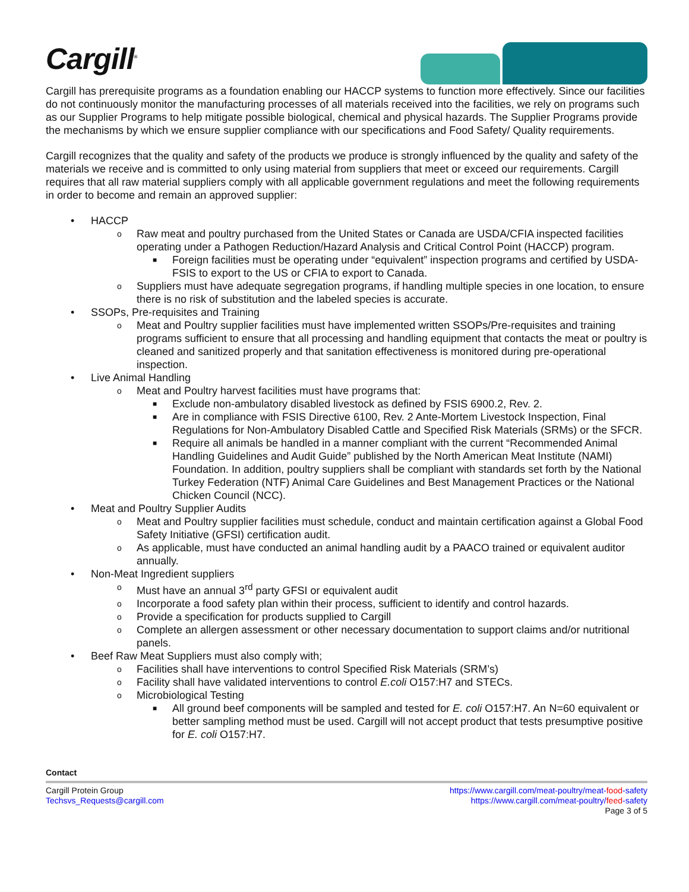Cargill<sup>®</sup>
Cargill has prerequisite programs as a foundation enabling our HACCP systems to function more effectively. Since our facilities do not continuously monitor the manufacturing processes of all materials received into the facilities, we rely on programs such as our Supplier Programs to help mitigate possible biological, chemical and physical hazards. The Supplier Programs provide the mechanisms by which we ensure supplier compliance with our specifications and Food Safety/ Quality requirements.
Cargill recognizes that the quality and safety of the products we produce is strongly influenced by the quality and safety of the materials we receive and is committed to only using material from suppliers that meet or exceed our requirements. Cargill requires that all raw material suppliers comply with all applicable government regulations and meet the following requirements in order to become and remain an approved supplier:
• HACCP
o Raw meat and poultry purchased from the United States or Canada are USDA/CFIA inspected facilities operating under a Pathogen Reduction/Hazard Analysis and Critical Control Point (HACCP) program.
■ Foreign facilities must be operating under “equivalent” inspection programs and certified by USDA-FSIS to export to the US or CFIA to export to Canada.
o Suppliers must have adequate segregation programs, if handling multiple species in one location, to ensure there is no risk of substitution and the labeled species is accurate.
• SSOPs, Pre-requisites and Training
o Meat and Poultry supplier facilities must have implemented written SSOPs/Pre-requisites and training programs sufficient to ensure that all processing and handling equipment that contacts the meat or poultry is cleaned and sanitized properly and that sanitation effectiveness is monitored during pre-operational inspection.
• Live Animal Handling
o Meat and Poultry harvest facilities must have programs that:
■ Exclude non-ambulatory disabled livestock as defined by FSIS 6900.2, Rev. 2.
■ Are in compliance with FSIS Directive 6100, Rev. 2 Ante-Mortem Livestock Inspection, Final Regulations for Non-Ambulatory Disabled Cattle and Specified Risk Materials (SRMs) or the SFCR.
■ Require all animals be handled in a manner compliant with the current “Recommended Animal Handling Guidelines and Audit Guide” published by the North American Meat Institute (NAMI) Foundation. In addition, poultry suppliers shall be compliant with standards set forth by the National Turkey Federation (NTF) Animal Care Guidelines and Best Management Practices or the National Chicken Council (NCC).
• Meat and Poultry Supplier Audits
o Meat and Poultry supplier facilities must schedule, conduct and maintain certification against a Global Food Safety Initiative (GFSI) certification audit.
o As applicable, must have conducted an animal handling audit by a PAACO trained or equivalent auditor annually.
• Non-Meat Ingredient suppliers
o Must have an annual 3<sup>rd</sup> party GFSI or equivalent audit
o Incorporate a food safety plan within their process, sufficient to identify and control hazards.
o Provide a specification for products supplied to Cargill
o Complete an allergen assessment or other necessary documentation to support claims and/or nutritional panels.
• Beef Raw Meat Suppliers must also comply with;
o Facilities shall have interventions to control Specified Risk Materials (SRM’s)
o Facility shall have validated interventions to control E.coli O157:H7 and STECs.
o Microbiological Testing
■ All ground beef components will be sampled and tested for E. coli O157:H7. An N=60 equivalent or better sampling method must be used. Cargill will not accept product that tests presumptive positive for E. coli O157:H7.
Contact
Cargill Protein Group https://www.cargill.com/meat-poultry/meat-food-safety
Techsvs_Requests@cargill.com https://www.cargill.com/meat-poultry/feed-safety
Page 3 of 5